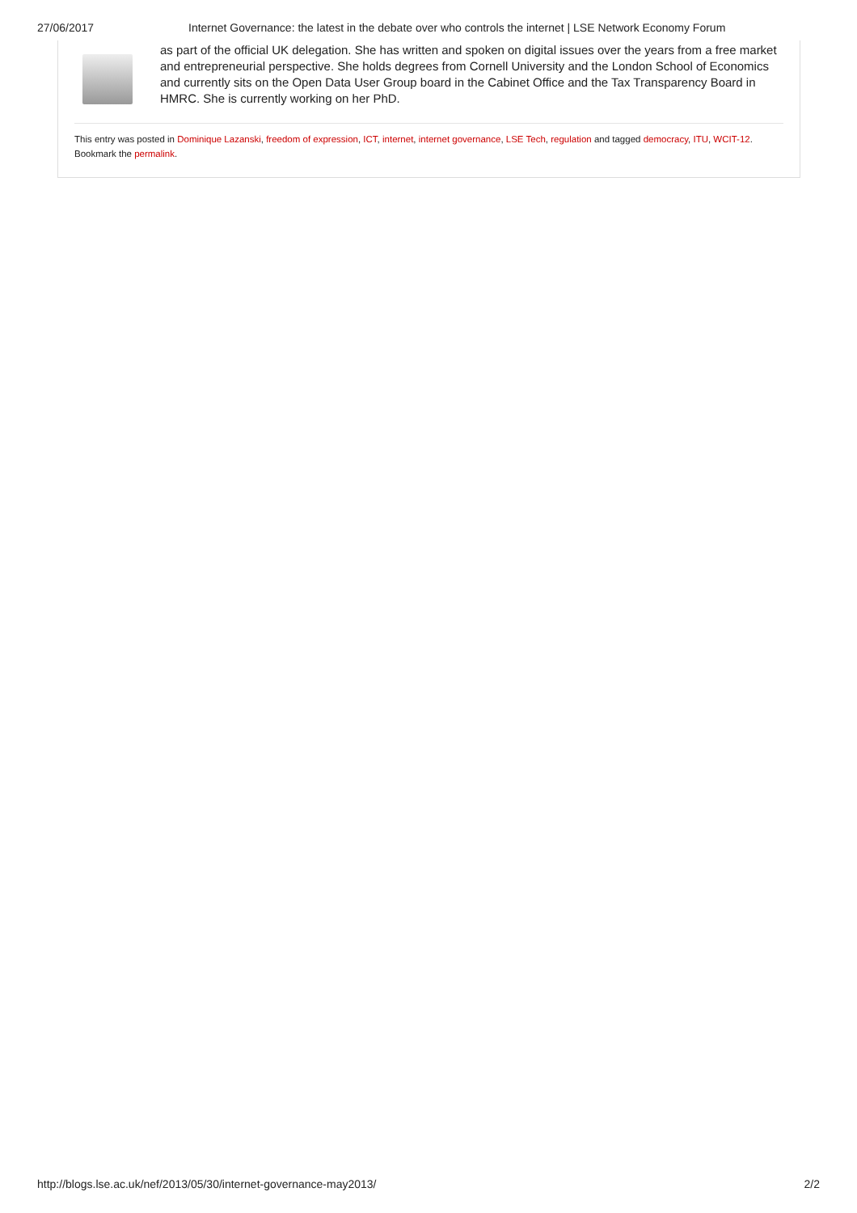27/06/2017 Internet Governance: the latest in the debate over who controls the internet | LSE Network Economy Forum
as part of the official UK delegation. She has written and spoken on digital issues over the years from a free market and entrepreneurial perspective. She holds degrees from Cornell University and the London School of Economics and currently sits on the Open Data User Group board in the Cabinet Office and the Tax Transparency Board in HMRC. She is currently working on her PhD.
This entry was posted in Dominique Lazanski, freedom of expression, ICT, internet, internet governance, LSE Tech, regulation and tagged democracy, ITU, WCIT-12. Bookmark the permalink.
http://blogs.lse.ac.uk/nef/2013/05/30/internet-governance-may2013/ 2/2